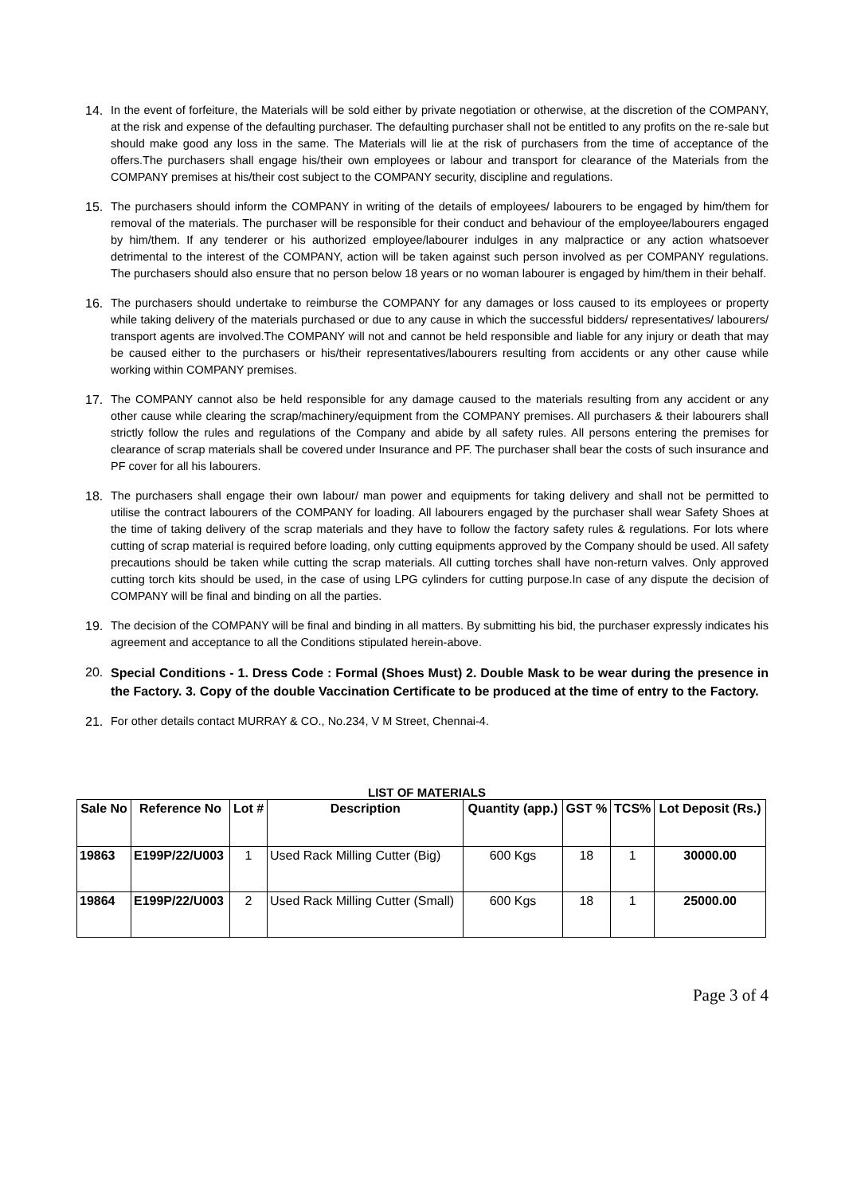14. In the event of forfeiture, the Materials will be sold either by private negotiation or otherwise, at the discretion of the COMPANY, at the risk and expense of the defaulting purchaser. The defaulting purchaser shall not be entitled to any profits on the re-sale but should make good any loss in the same. The Materials will lie at the risk of purchasers from the time of acceptance of the offers.The purchasers shall engage his/their own employees or labour and transport for clearance of the Materials from the COMPANY premises at his/their cost subject to the COMPANY security, discipline and regulations.
15. The purchasers should inform the COMPANY in writing of the details of employees/ labourers to be engaged by him/them for removal of the materials. The purchaser will be responsible for their conduct and behaviour of the employee/labourers engaged by him/them. If any tenderer or his authorized employee/labourer indulges in any malpractice or any action whatsoever detrimental to the interest of the COMPANY, action will be taken against such person involved as per COMPANY regulations. The purchasers should also ensure that no person below 18 years or no woman labourer is engaged by him/them in their behalf.
16. The purchasers should undertake to reimburse the COMPANY for any damages or loss caused to its employees or property while taking delivery of the materials purchased or due to any cause in which the successful bidders/ representatives/ labourers/ transport agents are involved.The COMPANY will not and cannot be held responsible and liable for any injury or death that may be caused either to the purchasers or his/their representatives/labourers resulting from accidents or any other cause while working within COMPANY premises.
17. The COMPANY cannot also be held responsible for any damage caused to the materials resulting from any accident or any other cause while clearing the scrap/machinery/equipment from the COMPANY premises. All purchasers & their labourers shall strictly follow the rules and regulations of the Company and abide by all safety rules. All persons entering the premises for clearance of scrap materials shall be covered under Insurance and PF. The purchaser shall bear the costs of such insurance and PF cover for all his labourers.
18. The purchasers shall engage their own labour/ man power and equipments for taking delivery and shall not be permitted to utilise the contract labourers of the COMPANY for loading. All labourers engaged by the purchaser shall wear Safety Shoes at the time of taking delivery of the scrap materials and they have to follow the factory safety rules & regulations. For lots where cutting of scrap material is required before loading, only cutting equipments approved by the Company should be used. All safety precautions should be taken while cutting the scrap materials. All cutting torches shall have non-return valves. Only approved cutting torch kits should be used, in the case of using LPG cylinders for cutting purpose.In case of any dispute the decision of COMPANY will be final and binding on all the parties.
19. The decision of the COMPANY will be final and binding in all matters. By submitting his bid, the purchaser expressly indicates his agreement and acceptance to all the Conditions stipulated herein-above.
20.
Special Conditions - 1. Dress Code : Formal (Shoes Must) 2. Double Mask to be wear during the presence in the Factory. 3. Copy of the double Vaccination Certificate to be produced at the time of entry to the Factory.
21. For other details contact MURRAY & CO., No.234, V M Street, Chennai-4.
LIST OF MATERIALS
| Sale No | Reference No | Lot # | Description | Quantity (app.) | GST % | TCS% | Lot Deposit (Rs.) |
| --- | --- | --- | --- | --- | --- | --- | --- |
| 19863 | E199P/22/U003 | 1 | Used Rack Milling Cutter (Big) | 600 Kgs | 18 | 1 | 30000.00 |
| 19864 | E199P/22/U003 | 2 | Used Rack Milling Cutter (Small) | 600 Kgs | 18 | 1 | 25000.00 |
Page 3 of 4